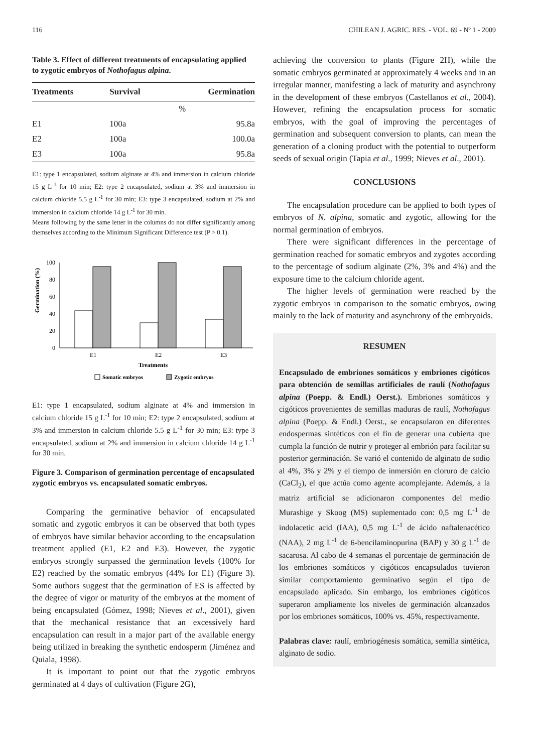116 CHILEAN J. AGRIC. RES. - VOL. 69 - Nº 1 - 2009
Table 3. Effect of different treatments of encapsulating applied to zygotic embryos of Nothofagus alpina.
| Treatments | Survival | Germination |
| --- | --- | --- |
| | % | |
| E1 | 100a | 95.8a |
| E2 | 100a | 100.0a |
| E3 | 100a | 95.8a |
E1: type 1 encapsulated, sodium alginate at 4% and immersion in calcium chloride 15 g L<sup>-1</sup> for 10 min; E2: type 2 encapsulated, sodium at 3% and immersion in calcium chloride 5.5 g L<sup>-1</sup> for 30 min; E3: type 3 encapsulated, sodium at 2% and immersion in calcium chloride 14 g L<sup>-1</sup> for 30 min.
Means following by the same letter in the columns do not differ significantly among themselves according to the Minimum Significant Difference test (P > 0.1).
Germination (%)
100
80
60
40
20
0
E1
E2
E3
Treatments
Somatic embryos
Zygotic embryos
E1: type 1 encapsulated, sodium alginate at 4% and immersion in calcium chloride 15 g L<sup>-1</sup> for 10 min; E2: type 2 encapsulated, sodium at 3% and immersion in calcium chloride 5.5 g L<sup>-1</sup> for 30 min; E3: type 3 encapsulated, sodium at 2% and immersion in calcium chloride 14 g L<sup>-1</sup> for 30 min.
Figure 3. Comparison of germination percentage of encapsulated zygotic embryos vs. encapsulated somatic embryos.
Comparing the germinative behavior of encapsulated somatic and zygotic embryos it can be observed that both types of embryos have similar behavior according to the encapsulation treatment applied (E1, E2 and E3). However, the zygotic embryos strongly surpassed the germination levels (100% for E2) reached by the somatic embryos (44% for E1) (Figure 3). Some authors suggest that the germination of ES is affected by the degree of vigor or maturity of the embryos at the moment of being encapsulated (Gómez, 1998; Nieves et al., 2001), given that the mechanical resistance that an excessively hard encapsulation can result in a major part of the available energy being utilized in breaking the synthetic endosperm (Jiménez and Quiala, 1998).
It is important to point out that the zygotic embryos germinated at 4 days of cultivation (Figure 2G),
achieving the conversion to plants (Figure 2H), while the somatic embryos germinated at approximately 4 weeks and in an irregular manner, manifesting a lack of maturity and asynchrony in the development of these embryos (Castellanos et al., 2004). However, refining the encapsulation process for somatic embryos, with the goal of improving the percentages of germination and subsequent conversion to plants, can mean the generation of a cloning product with the potential to outperform seeds of sexual origin (Tapia et al., 1999; Nieves et al., 2001).
CONCLUSIONS
The encapsulation procedure can be applied to both types of embryos of N. alpina, somatic and zygotic, allowing for the normal germination of embryos.
There were significant differences in the percentage of germination reached for somatic embryos and zygotes according to the percentage of sodium alginate (2%, 3% and 4%) and the exposure time to the calcium chloride agent.
The higher levels of germination were reached by the zygotic embryos in comparison to the somatic embryos, owing mainly to the lack of maturity and asynchrony of the embryoids.
RESUMEN
Encapsulado de embriones somáticos y embriones cigóticos para obtención de semillas artificiales de raulí (Nothofagus alpina (Poepp. & Endl.) Oerst.). Embriones somáticos y cigóticos provenientes de semillas maduras de raulí, Nothofagus alpina (Poepp. & Endl.) Oerst., se encapsularon en diferentes endospermas sintéticos con el fin de generar una cubierta que cumpla la función de nutrir y proteger al embrión para facilitar su posterior germinación. Se varió el contenido de alginato de sodio al 4%, 3% y 2% y el tiempo de inmersión en cloruro de calcio (CaCl<sub>2</sub>), el que actúa como agente acomplejante. Además, a la matriz artificial se adicionaron componentes del medio Murashige y Skoog (MS) suplementado con: 0,5 mg L<sup>-1</sup> de indolacetic acid (IAA), 0,5 mg L<sup>-1</sup> de ácido naftalenacético (NAA), 2 mg L<sup>-1</sup> de 6-bencilaminopurina (BAP) y 30 g L<sup>-1</sup> de sacarosa. Al cabo de 4 semanas el porcentaje de germinación de los embriones somáticos y cigóticos encapsulados tuvieron similar comportamiento germinativo según el tipo de encapsulado aplicado. Sin embargo, los embriones cigóticos superaron ampliamente los niveles de germinación alcanzados por los embriones somáticos, 100% vs. 45%, respectivamente.
Palabras clave: raulí, embriogénesis somática, semilla sintética, alginato de sodio.